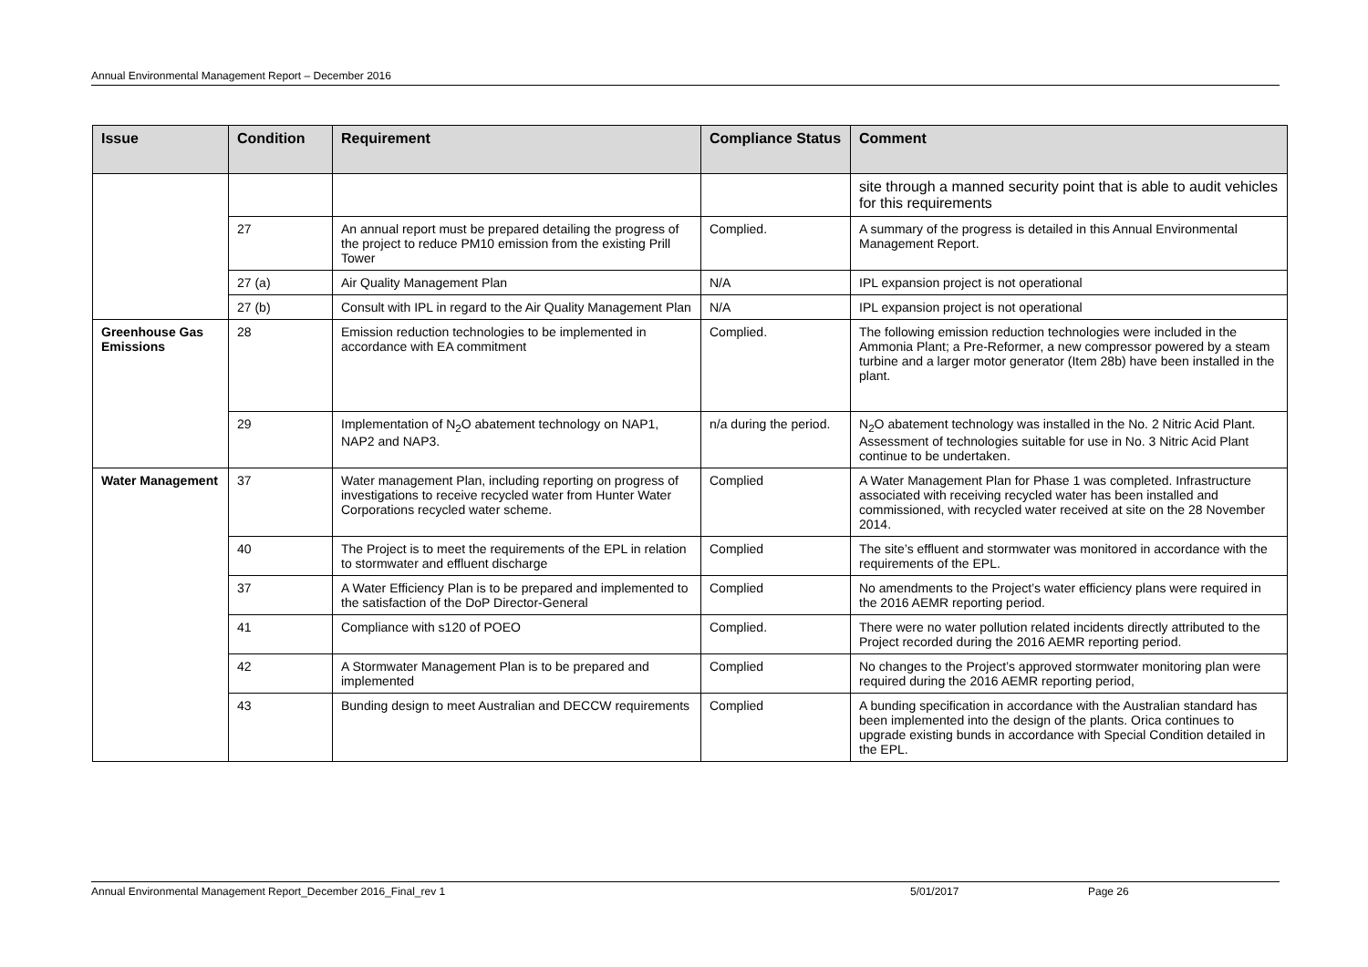Annual Environmental Management Report – December 2016
| Issue | Condition | Requirement | Compliance Status | Comment |
| --- | --- | --- | --- | --- |
| | | | | site through a manned security point that is able to audit vehicles for this requirements |
| | 27 | An annual report must be prepared detailing the progress of the project to reduce PM10 emission from the existing Prill Tower | Complied. | A summary of the progress is detailed in this Annual Environmental Management Report. |
| | 27 (a) | Air Quality Management Plan | N/A | IPL expansion project is not operational |
| | 27 (b) | Consult with IPL in regard to the Air Quality Management Plan | N/A | IPL expansion project is not operational |
| Greenhouse Gas Emissions | 28 | Emission reduction technologies to be implemented in accordance with EA commitment | Complied. | The following emission reduction technologies were included in the Ammonia Plant; a Pre-Reformer, a new compressor powered by a steam turbine and a larger motor generator (Item 28b) have been installed in the plant. |
| | 29 | Implementation of N<sub>2</sub>O abatement technology on NAP1, NAP2 and NAP3. | n/a during the period. | N<sub>2</sub>O abatement technology was installed in the No. 2 Nitric Acid Plant. Assessment of technologies suitable for use in No. 3 Nitric Acid Plant continue to be undertaken. |
| Water Management | 37 | Water management Plan, including reporting on progress of investigations to receive recycled water from Hunter Water Corporations recycled water scheme. | Complied | A Water Management Plan for Phase 1 was completed. Infrastructure associated with receiving recycled water has been installed and commissioned, with recycled water received at site on the 28 November 2014. |
| | 40 | The Project is to meet the requirements of the EPL in relation to stormwater and effluent discharge | Complied | The site’s effluent and stormwater was monitored in accordance with the requirements of the EPL. |
| | 37 | A Water Efficiency Plan is to be prepared and implemented to the satisfaction of the DoP Director-General | Complied | No amendments to the Project’s water efficiency plans were required in the 2016 AEMR reporting period. |
| | 41 | Compliance with s120 of POEO | Complied. | There were no water pollution related incidents directly attributed to the Project recorded during the 2016 AEMR reporting period. |
| | 42 | A Stormwater Management Plan is to be prepared and implemented | Complied | No changes to the Project’s approved stormwater monitoring plan were required during the 2016 AEMR reporting period, |
| | 43 | Bunding design to meet Australian and DECCW requirements | Complied | A bunding specification in accordance with the Australian standard has been implemented into the design of the plants. Orica continues to upgrade existing bunds in accordance with Special Condition detailed in the EPL. |
Annual Environmental Management Report_December 2016_Final_rev 1 5/01/2017 Page 26